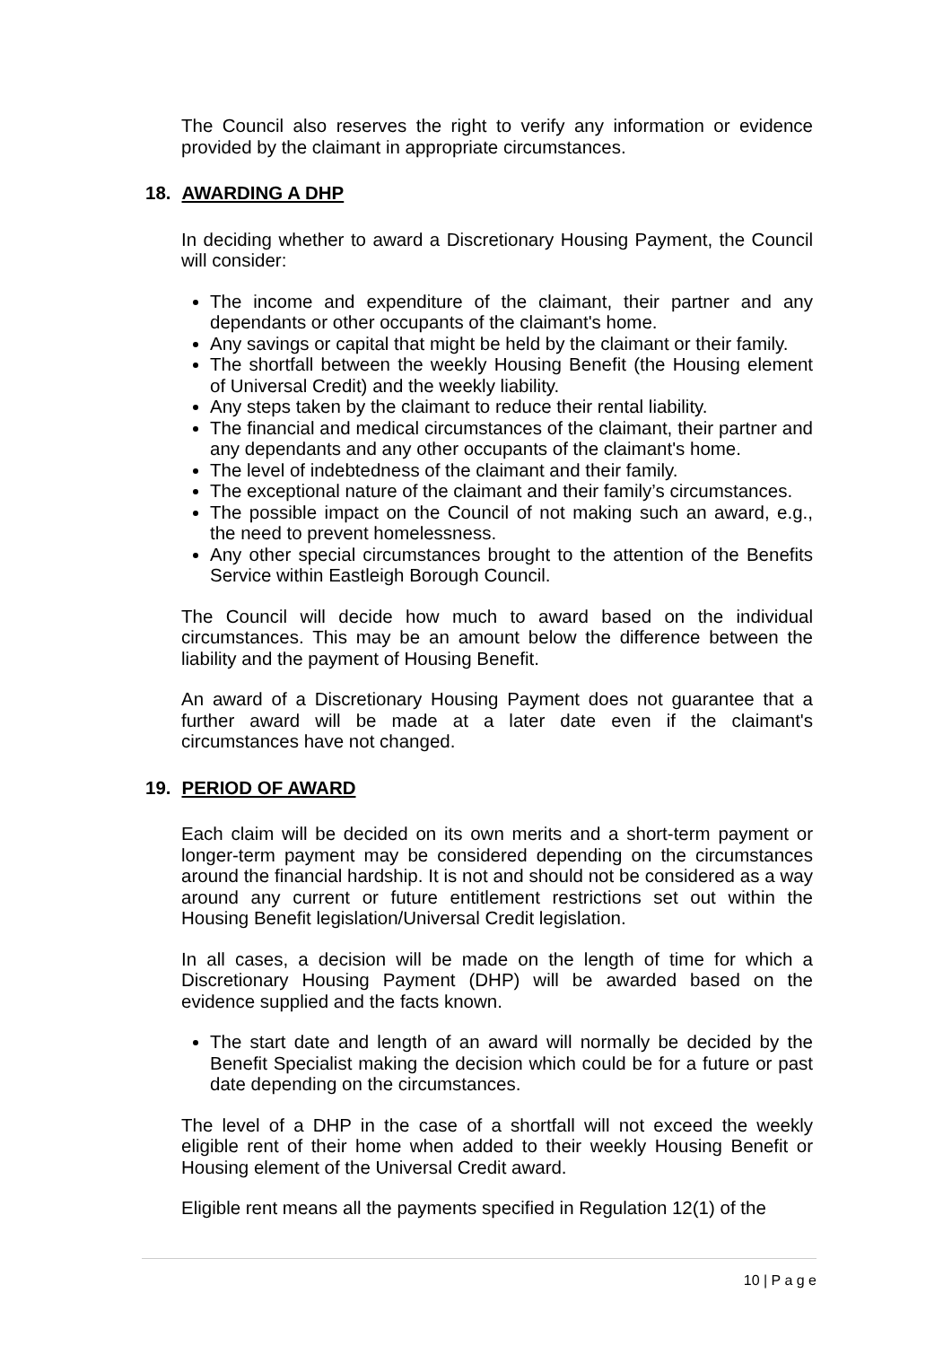The Council also reserves the right to verify any information or evidence provided by the claimant in appropriate circumstances.
18. AWARDING A DHP
In deciding whether to award a Discretionary Housing Payment, the Council will consider:
The income and expenditure of the claimant, their partner and any dependants or other occupants of the claimant's home.
Any savings or capital that might be held by the claimant or their family.
The shortfall between the weekly Housing Benefit (the Housing element of Universal Credit) and the weekly liability.
Any steps taken by the claimant to reduce their rental liability.
The financial and medical circumstances of the claimant, their partner and any dependants and any other occupants of the claimant's home.
The level of indebtedness of the claimant and their family.
The exceptional nature of the claimant and their family’s circumstances.
The possible impact on the Council of not making such an award, e.g., the need to prevent homelessness.
Any other special circumstances brought to the attention of the Benefits Service within Eastleigh Borough Council.
The Council will decide how much to award based on the individual circumstances. This may be an amount below the difference between the liability and the payment of Housing Benefit.
An award of a Discretionary Housing Payment does not guarantee that a further award will be made at a later date even if the claimant's circumstances have not changed.
19. PERIOD OF AWARD
Each claim will be decided on its own merits and a short-term payment or longer-term payment may be considered depending on the circumstances around the financial hardship. It is not and should not be considered as a way around any current or future entitlement restrictions set out within the Housing Benefit legislation/Universal Credit legislation.
In all cases, a decision will be made on the length of time for which a Discretionary Housing Payment (DHP) will be awarded based on the evidence supplied and the facts known.
The start date and length of an award will normally be decided by the Benefit Specialist making the decision which could be for a future or past date depending on the circumstances.
The level of a DHP in the case of a shortfall will not exceed the weekly eligible rent of their home when added to their weekly Housing Benefit or Housing element of the Universal Credit award.
Eligible rent means all the payments specified in Regulation 12(1) of the
10 | P a g e